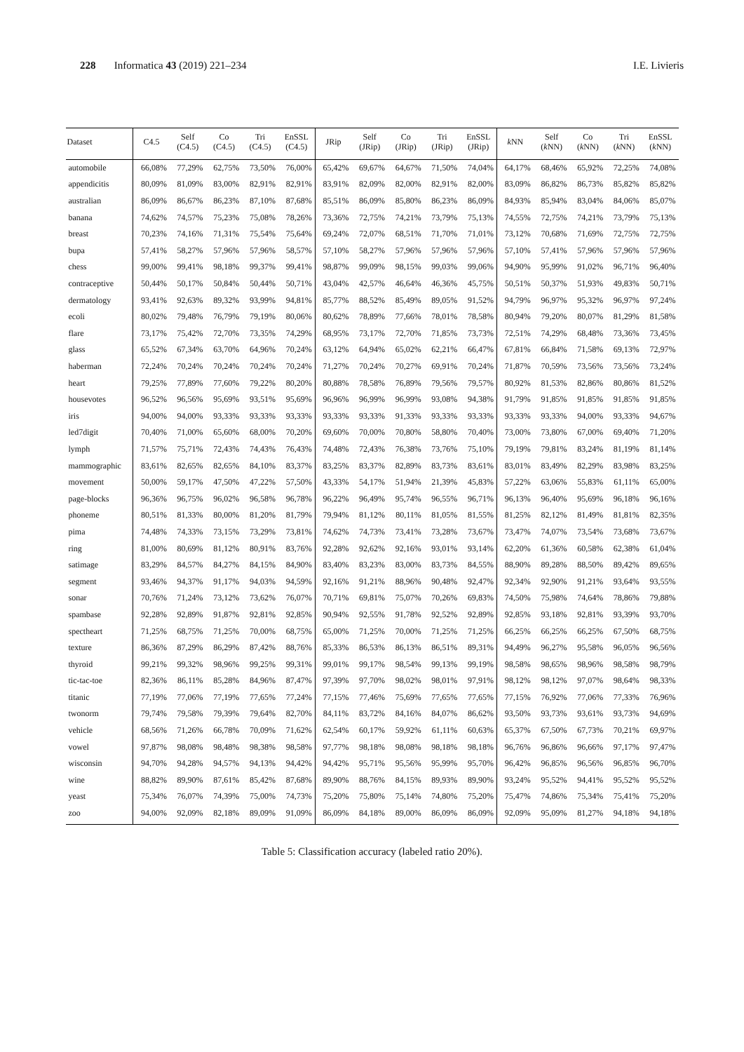228 Informatica 43 (2019) 221–234 I.E. Livieris
| Dataset | C4.5 | Self (C4.5) | Co (C4.5) | Tri (C4.5) | EnSSL (C4.5) | JRip | Self (JRip) | Co (JRip) | Tri (JRip) | EnSSL (JRip) | k NN | Self ( k NN) | Co ( k NN) | Tri ( k NN) | EnSSL ( k NN) |
| --- | --- | --- | --- | --- | --- | --- | --- | --- | --- | --- | --- | --- | --- | --- | --- |
| automobile | 66,08% | 77,29% | 62,75% | 73,50% | 76,00% | 65,42% | 69,67% | 64,67% | 71,50% | 74,04% | 64,17% | 68,46% | 65,92% | 72,25% | 74,08% |
| appendicitis | 80,09% | 81,09% | 83,00% | 82,91% | 82,91% | 83,91% | 82,09% | 82,00% | 82,91% | 82,00% | 83,09% | 86,82% | 86,73% | 85,82% | 85,82% |
| australian | 86,09% | 86,67% | 86,23% | 87,10% | 87,68% | 85,51% | 86,09% | 85,80% | 86,23% | 86,09% | 84,93% | 85,94% | 83,04% | 84,06% | 85,07% |
| banana | 74,62% | 74,57% | 75,23% | 75,08% | 78,26% | 73,36% | 72,75% | 74,21% | 73,79% | 75,13% | 74,55% | 72,75% | 74,21% | 73,79% | 75,13% |
| breast | 70,23% | 74,16% | 71,31% | 75,54% | 75,64% | 69,24% | 72,07% | 68,51% | 71,70% | 71,01% | 73,12% | 70,68% | 71,69% | 72,75% | 72,75% |
| bupa | 57,41% | 58,27% | 57,96% | 57,96% | 58,57% | 57,10% | 58,27% | 57,96% | 57,96% | 57,96% | 57,10% | 57,41% | 57,96% | 57,96% | 57,96% |
| chess | 99,00% | 99,41% | 98,18% | 99,37% | 99,41% | 98,87% | 99,09% | 98,15% | 99,03% | 99,06% | 94,90% | 95,99% | 91,02% | 96,71% | 96,40% |
| contraceptive | 50,44% | 50,17% | 50,84% | 50,44% | 50,71% | 43,04% | 42,57% | 46,64% | 46,36% | 45,75% | 50,51% | 50,37% | 51,93% | 49,83% | 50,71% |
| dermatology | 93,41% | 92,63% | 89,32% | 93,99% | 94,81% | 85,77% | 88,52% | 85,49% | 89,05% | 91,52% | 94,79% | 96,97% | 95,32% | 96,97% | 97,24% |
| ecoli | 80,02% | 79,48% | 76,79% | 79,19% | 80,06% | 80,62% | 78,89% | 77,66% | 78,01% | 78,58% | 80,94% | 79,20% | 80,07% | 81,29% | 81,58% |
| flare | 73,17% | 75,42% | 72,70% | 73,35% | 74,29% | 68,95% | 73,17% | 72,70% | 71,85% | 73,73% | 72,51% | 74,29% | 68,48% | 73,36% | 73,45% |
| glass | 65,52% | 67,34% | 63,70% | 64,96% | 70,24% | 63,12% | 64,94% | 65,02% | 62,21% | 66,47% | 67,81% | 66,84% | 71,58% | 69,13% | 72,97% |
| haberman | 72,24% | 70,24% | 70,24% | 70,24% | 70,24% | 71,27% | 70,24% | 70,27% | 69,91% | 70,24% | 71,87% | 70,59% | 73,56% | 73,56% | 73,24% |
| heart | 79,25% | 77,89% | 77,60% | 79,22% | 80,20% | 80,88% | 78,58% | 76,89% | 79,56% | 79,57% | 80,92% | 81,53% | 82,86% | 80,86% | 81,52% |
| housevotes | 96,52% | 96,56% | 95,69% | 93,51% | 95,69% | 96,96% | 96,99% | 96,99% | 93,08% | 94,38% | 91,79% | 91,85% | 91,85% | 91,85% | 91,85% |
| iris | 94,00% | 94,00% | 93,33% | 93,33% | 93,33% | 93,33% | 93,33% | 91,33% | 93,33% | 93,33% | 93,33% | 93,33% | 94,00% | 93,33% | 94,67% |
| led7digit | 70,40% | 71,00% | 65,60% | 68,00% | 70,20% | 69,60% | 70,00% | 70,80% | 58,80% | 70,40% | 73,00% | 73,80% | 67,00% | 69,40% | 71,20% |
| lymph | 71,57% | 75,71% | 72,43% | 74,43% | 76,43% | 74,48% | 72,43% | 76,38% | 73,76% | 75,10% | 79,19% | 79,81% | 83,24% | 81,19% | 81,14% |
| mammographic | 83,61% | 82,65% | 82,65% | 84,10% | 83,37% | 83,25% | 83,37% | 82,89% | 83,73% | 83,61% | 83,01% | 83,49% | 82,29% | 83,98% | 83,25% |
| movement | 50,00% | 59,17% | 47,50% | 47,22% | 57,50% | 43,33% | 54,17% | 51,94% | 21,39% | 45,83% | 57,22% | 63,06% | 55,83% | 61,11% | 65,00% |
| page-blocks | 96,36% | 96,75% | 96,02% | 96,58% | 96,78% | 96,22% | 96,49% | 95,74% | 96,55% | 96,71% | 96,13% | 96,40% | 95,69% | 96,18% | 96,16% |
| phoneme | 80,51% | 81,33% | 80,00% | 81,20% | 81,79% | 79,94% | 81,12% | 80,11% | 81,05% | 81,55% | 81,25% | 82,12% | 81,49% | 81,81% | 82,35% |
| pima | 74,48% | 74,33% | 73,15% | 73,29% | 73,81% | 74,62% | 74,73% | 73,41% | 73,28% | 73,67% | 73,47% | 74,07% | 73,54% | 73,68% | 73,67% |
| ring | 81,00% | 80,69% | 81,12% | 80,91% | 83,76% | 92,28% | 92,62% | 92,16% | 93,01% | 93,14% | 62,20% | 61,36% | 60,58% | 62,38% | 61,04% |
| satimage | 83,29% | 84,57% | 84,27% | 84,15% | 84,90% | 83,40% | 83,23% | 83,00% | 83,73% | 84,55% | 88,90% | 89,28% | 88,50% | 89,42% | 89,65% |
| segment | 93,46% | 94,37% | 91,17% | 94,03% | 94,59% | 92,16% | 91,21% | 88,96% | 90,48% | 92,47% | 92,34% | 92,90% | 91,21% | 93,64% | 93,55% |
| sonar | 70,76% | 71,24% | 73,12% | 73,62% | 76,07% | 70,71% | 69,81% | 75,07% | 70,26% | 69,83% | 74,50% | 75,98% | 74,64% | 78,86% | 79,88% |
| spambase | 92,28% | 92,89% | 91,87% | 92,81% | 92,85% | 90,94% | 92,55% | 91,78% | 92,52% | 92,89% | 92,85% | 93,18% | 92,81% | 93,39% | 93,70% |
| spectheart | 71,25% | 68,75% | 71,25% | 70,00% | 68,75% | 65,00% | 71,25% | 70,00% | 71,25% | 71,25% | 66,25% | 66,25% | 66,25% | 67,50% | 68,75% |
| texture | 86,36% | 87,29% | 86,29% | 87,42% | 88,76% | 85,33% | 86,53% | 86,13% | 86,51% | 89,31% | 94,49% | 96,27% | 95,58% | 96,05% | 96,56% |
| thyroid | 99,21% | 99,32% | 98,96% | 99,25% | 99,31% | 99,01% | 99,17% | 98,54% | 99,13% | 99,19% | 98,58% | 98,65% | 98,96% | 98,58% | 98,79% |
| tic-tac-toe | 82,36% | 86,11% | 85,28% | 84,96% | 87,47% | 97,39% | 97,70% | 98,02% | 98,01% | 97,91% | 98,12% | 98,12% | 97,07% | 98,64% | 98,33% |
| titanic | 77,19% | 77,06% | 77,19% | 77,65% | 77,24% | 77,15% | 77,46% | 75,69% | 77,65% | 77,65% | 77,15% | 76,92% | 77,06% | 77,33% | 76,96% |
| twonorm | 79,74% | 79,58% | 79,39% | 79,64% | 82,70% | 84,11% | 83,72% | 84,16% | 84,07% | 86,62% | 93,50% | 93,73% | 93,61% | 93,73% | 94,69% |
| vehicle | 68,56% | 71,26% | 66,78% | 70,09% | 71,62% | 62,54% | 60,17% | 59,92% | 61,11% | 60,63% | 65,37% | 67,50% | 67,73% | 70,21% | 69,97% |
| vowel | 97,87% | 98,08% | 98,48% | 98,38% | 98,58% | 97,77% | 98,18% | 98,08% | 98,18% | 98,18% | 96,76% | 96,86% | 96,66% | 97,17% | 97,47% |
| wisconsin | 94,70% | 94,28% | 94,57% | 94,13% | 94,42% | 94,42% | 95,71% | 95,56% | 95,99% | 95,70% | 96,42% | 96,85% | 96,56% | 96,85% | 96,70% |
| wine | 88,82% | 89,90% | 87,61% | 85,42% | 87,68% | 89,90% | 88,76% | 84,15% | 89,93% | 89,90% | 93,24% | 95,52% | 94,41% | 95,52% | 95,52% |
| yeast | 75,34% | 76,07% | 74,39% | 75,00% | 74,73% | 75,20% | 75,80% | 75,14% | 74,80% | 75,20% | 75,47% | 74,86% | 75,34% | 75,41% | 75,20% |
| zoo | 94,00% | 92,09% | 82,18% | 89,09% | 91,09% | 86,09% | 84,18% | 89,00% | 86,09% | 86,09% | 92,09% | 95,09% | 81,27% | 94,18% | 94,18% |
Table 5: Classification accuracy (labeled ratio 20%).